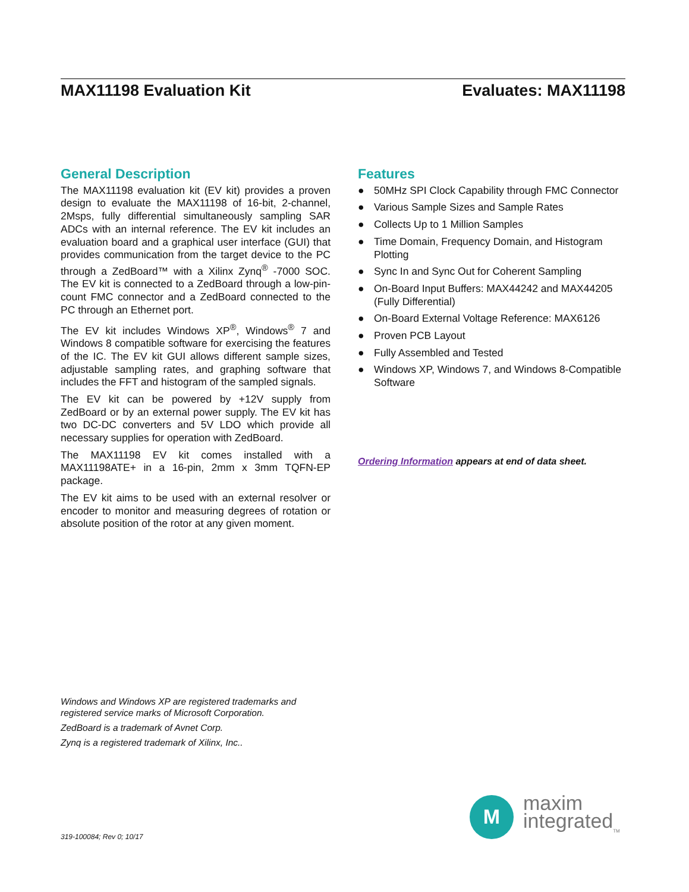MAX11198 Evaluation Kit Evaluates: MAX11198
General Description
The MAX11198 evaluation kit (EV kit) provides a proven design to evaluate the MAX11198 of 16-bit, 2-channel, 2Msps, fully differential simultaneously sampling SAR ADCs with an internal reference. The EV kit includes an evaluation board and a graphical user interface (GUI) that provides communication from the target device to the PC through a ZedBoard™ with a Xilinx Zynq<sup>®</sup> -7000 SOC. The EV kit is connected to a ZedBoard through a low-pin-count FMC connector and a ZedBoard connected to the PC through an Ethernet port.
The EV kit includes Windows XP<sup>®</sup>, Windows<sup>®</sup> 7 and Windows 8 compatible software for exercising the features of the IC. The EV kit GUI allows different sample sizes, adjustable sampling rates, and graphing software that includes the FFT and histogram of the sampled signals.
The EV kit can be powered by +12V supply from ZedBoard or by an external power supply. The EV kit has two DC-DC converters and 5V LDO which provide all necessary supplies for operation with ZedBoard.
The MAX11198 EV kit comes installed with a MAX11198ATE+ in a 16-pin, 2mm x 3mm TQFN-EP package.
The EV kit aims to be used with an external resolver or encoder to monitor and measuring degrees of rotation or absolute position of the rotor at any given moment.
Features
● 50MHz SPI Clock Capability through FMC Connector
● Various Sample Sizes and Sample Rates
● Collects Up to 1 Million Samples
● Time Domain, Frequency Domain, and Histogram Plotting
● Sync In and Sync Out for Coherent Sampling
● On-Board Input Buffers: MAX44242 and MAX44205 (Fully Differential)
● On-Board External Voltage Reference: MAX6126
● Proven PCB Layout
● Fully Assembled and Tested
● Windows XP, Windows 7, and Windows 8-Compatible Software
Ordering Information appears at end of data sheet.
Windows and Windows XP are registered trademarks and
registered service marks of Microsoft Corporation.
ZedBoard is a trademark of Avnet Corp.
Zynq is a registered trademark of Xilinx, Inc..
319-100084; Rev 0; 10/17
M
maxim
integrated<sub>TM</sub>